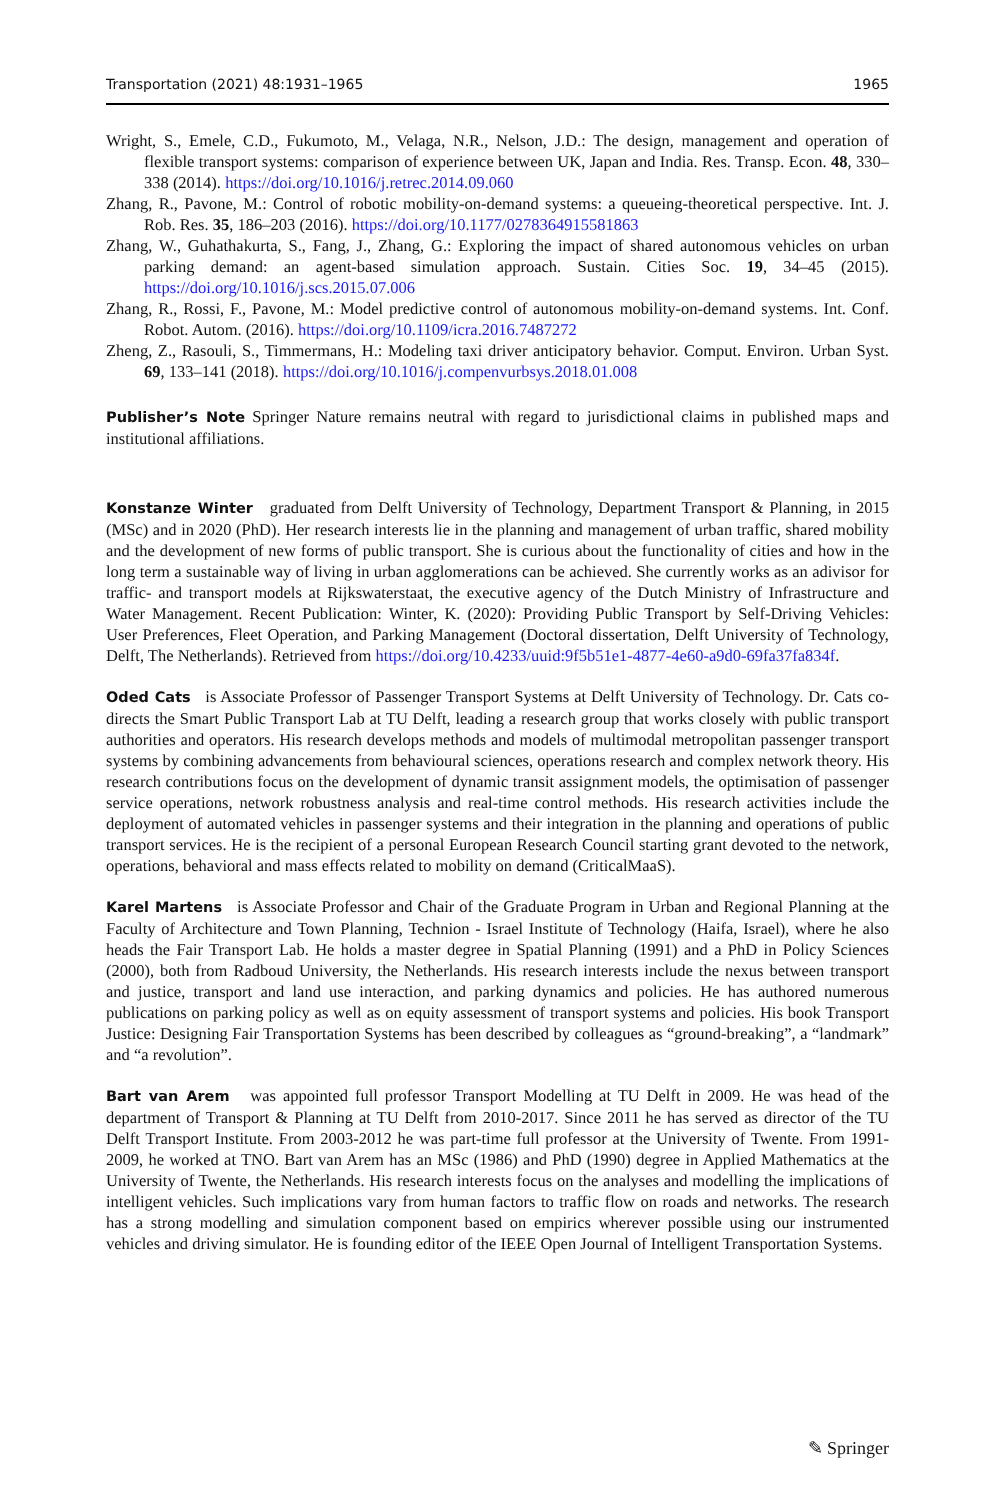Transportation (2021) 48:1931–1965 1965
Wright, S., Emele, C.D., Fukumoto, M., Velaga, N.R., Nelson, J.D.: The design, management and operation of flexible transport systems: comparison of experience between UK, Japan and India. Res. Transp. Econ. 48, 330–338 (2014). https://doi.org/10.1016/j.retrec.2014.09.060
Zhang, R., Pavone, M.: Control of robotic mobility-on-demand systems: a queueing-theoretical perspective. Int. J. Rob. Res. 35, 186–203 (2016). https://doi.org/10.1177/0278364915581863
Zhang, W., Guhathakurta, S., Fang, J., Zhang, G.: Exploring the impact of shared autonomous vehicles on urban parking demand: an agent-based simulation approach. Sustain. Cities Soc. 19, 34–45 (2015). https://doi.org/10.1016/j.scs.2015.07.006
Zhang, R., Rossi, F., Pavone, M.: Model predictive control of autonomous mobility-on-demand systems. Int. Conf. Robot. Autom. (2016). https://doi.org/10.1109/icra.2016.7487272
Zheng, Z., Rasouli, S., Timmermans, H.: Modeling taxi driver anticipatory behavior. Comput. Environ. Urban Syst. 69, 133–141 (2018). https://doi.org/10.1016/j.compenvurbsys.2018.01.008
Publisher’s Note Springer Nature remains neutral with regard to jurisdictional claims in published maps and institutional affiliations.
Konstanze Winter graduated from Delft University of Technology, Department Transport & Planning, in 2015 (MSc) and in 2020 (PhD). Her research interests lie in the planning and management of urban traffic, shared mobility and the development of new forms of public transport. She is curious about the functionality of cities and how in the long term a sustainable way of living in urban agglomerations can be achieved. She currently works as an adivisor for traffic- and transport models at Rijkswaterstaat, the executive agency of the Dutch Ministry of Infrastructure and Water Management. Recent Publication: Winter, K. (2020): Providing Public Transport by Self-Driving Vehicles: User Preferences, Fleet Operation, and Parking Management (Doctoral dissertation, Delft University of Technology, Delft, The Netherlands). Retrieved from https://doi.org/10.4233/uuid:9f5b51e1-4877-4e60-a9d0-69fa37fa834f.
Oded Cats is Associate Professor of Passenger Transport Systems at Delft University of Technology. Dr. Cats co-directs the Smart Public Transport Lab at TU Delft, leading a research group that works closely with public transport authorities and operators. His research develops methods and models of multimodal metropolitan passenger transport systems by combining advancements from behavioural sciences, operations research and complex network theory. His research contributions focus on the development of dynamic transit assignment models, the optimisation of passenger service operations, network robustness analysis and real-time control methods. His research activities include the deployment of automated vehicles in passenger systems and their integration in the planning and operations of public transport services. He is the recipient of a personal European Research Council starting grant devoted to the network, operations, behavioral and mass effects related to mobility on demand (CriticalMaaS).
Karel Martens is Associate Professor and Chair of the Graduate Program in Urban and Regional Planning at the Faculty of Architecture and Town Planning, Technion - Israel Institute of Technology (Haifa, Israel), where he also heads the Fair Transport Lab. He holds a master degree in Spatial Planning (1991) and a PhD in Policy Sciences (2000), both from Radboud University, the Netherlands. His research interests include the nexus between transport and justice, transport and land use interaction, and parking dynamics and policies. He has authored numerous publications on parking policy as well as on equity assessment of transport systems and policies. His book Transport Justice: Designing Fair Transportation Systems has been described by colleagues as “ground-breaking”, a “landmark” and “a revolution”.
Bart van Arem was appointed full professor Transport Modelling at TU Delft in 2009. He was head of the department of Transport & Planning at TU Delft from 2010-2017. Since 2011 he has served as director of the TU Delft Transport Institute. From 2003-2012 he was part-time full professor at the University of Twente. From 1991-2009, he worked at TNO. Bart van Arem has an MSc (1986) and PhD (1990) degree in Applied Mathematics at the University of Twente, the Netherlands. His research interests focus on the analyses and modelling the implications of intelligent vehicles. Such implications vary from human factors to traffic flow on roads and networks. The research has a strong modelling and simulation component based on empirics wherever possible using our instrumented vehicles and driving simulator. He is founding editor of the IEEE Open Journal of Intelligent Transportation Systems.
✎ Springer